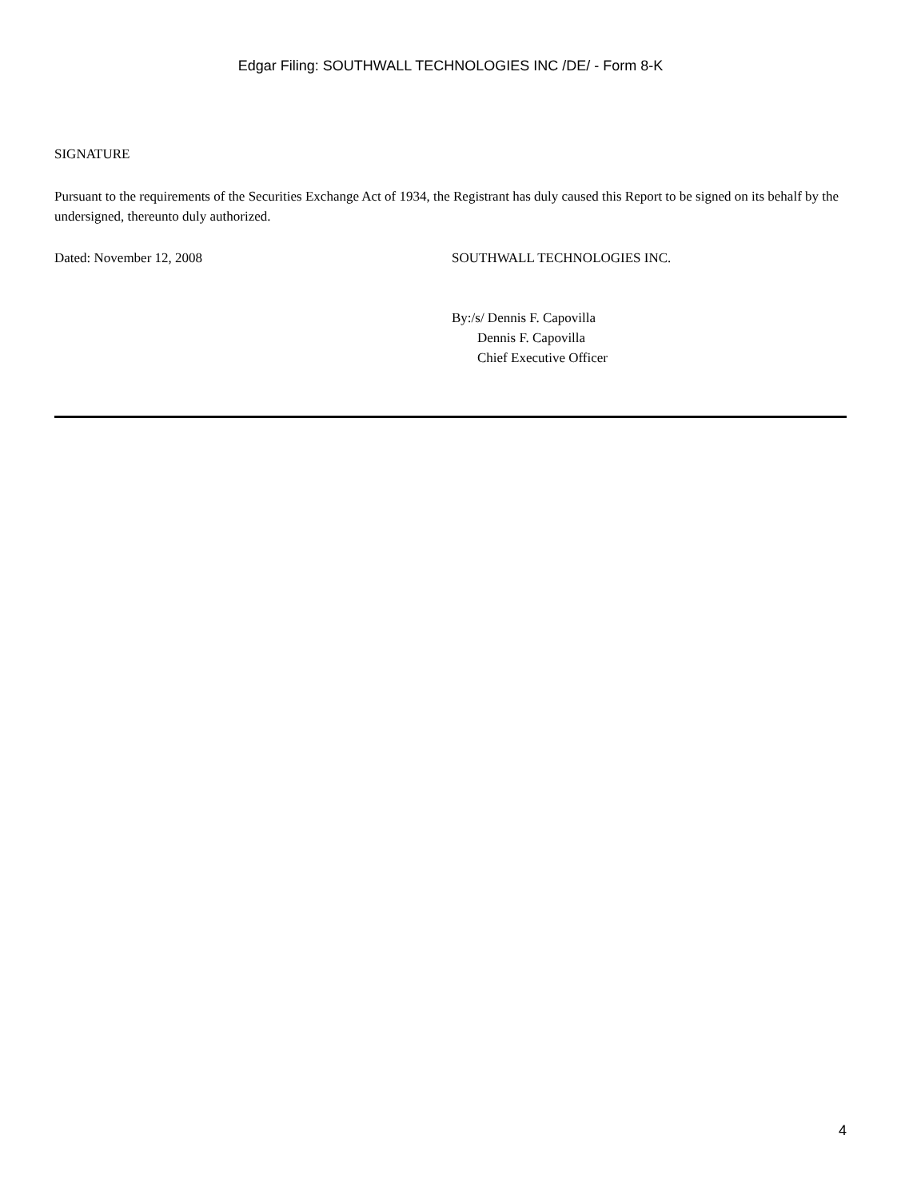Edgar Filing: SOUTHWALL TECHNOLOGIES INC /DE/ - Form 8-K
SIGNATURE
Pursuant to the requirements of the Securities Exchange Act of 1934, the Registrant has duly caused this Report to be signed on its behalf by the undersigned, thereunto duly authorized.
Dated: November 12, 2008 SOUTHWALL TECHNOLOGIES INC.
By:/s/ Dennis F. Capovilla
Dennis F. Capovilla
Chief Executive Officer
4